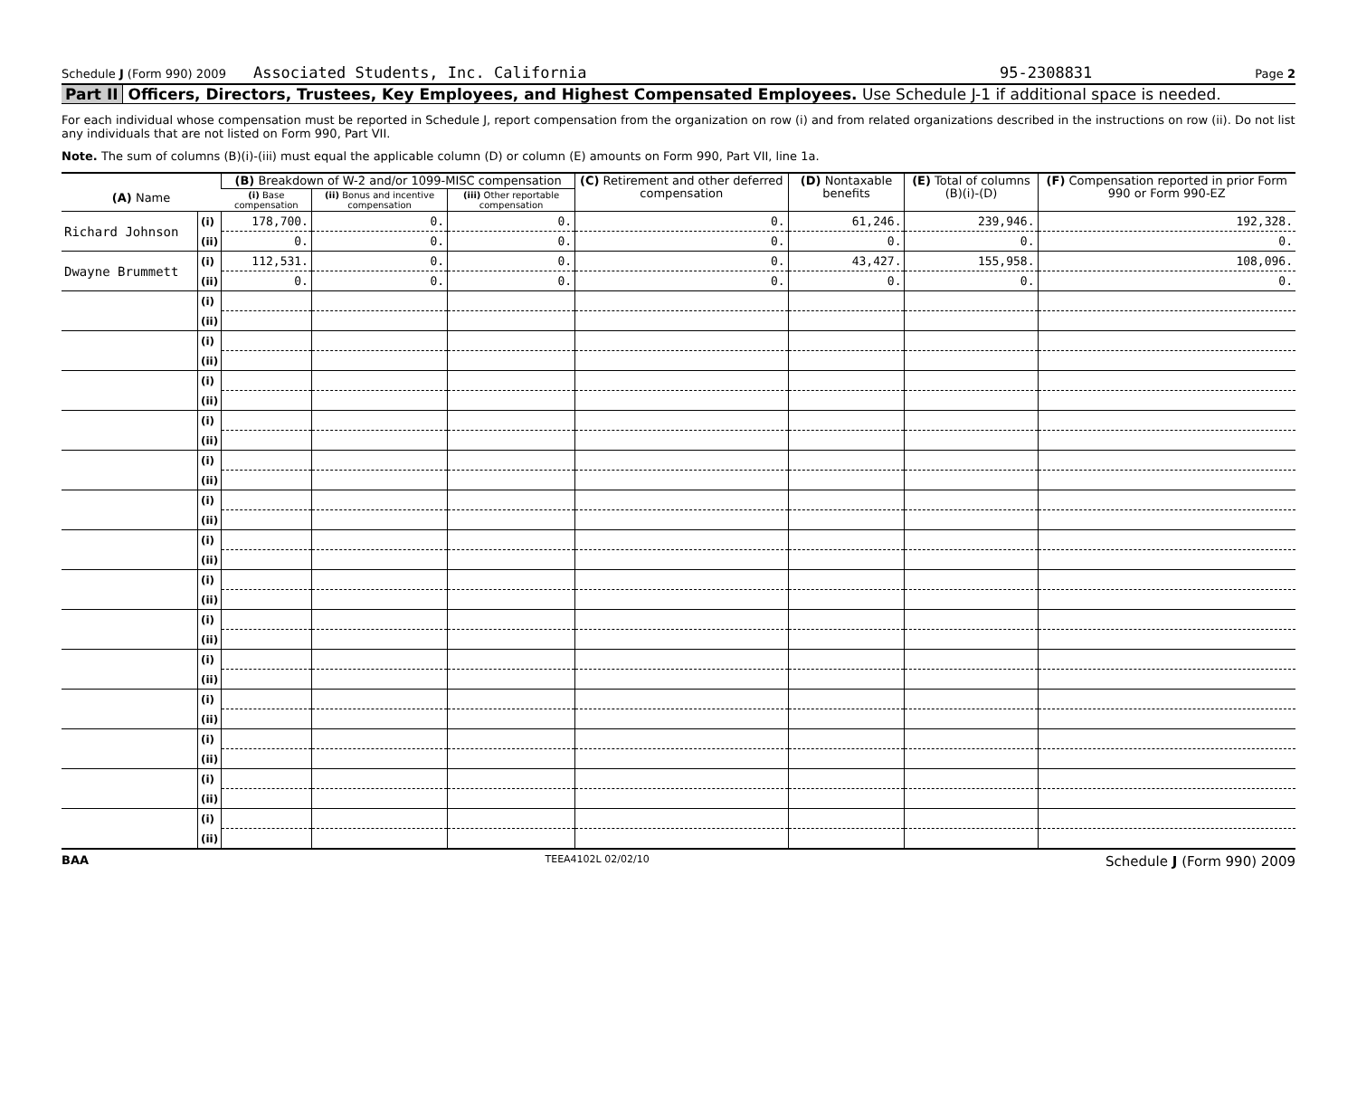Schedule J (Form 990) 2009 Associated Students, Inc. California 95-2308831 Page 2
Part II Officers, Directors, Trustees, Key Employees, and Highest Compensated Employees. Use Schedule J-1 if additional space is needed.
For each individual whose compensation must be reported in Schedule J, report compensation from the organization on row (i) and from related organizations described in the instructions on row (ii). Do not list any individuals that are not listed on Form 990, Part VII.
Note. The sum of columns (B)(i)-(iii) must equal the applicable column (D) or column (E) amounts on Form 990, Part VII, line 1a.
| (A) Name | | (B) Breakdown of W-2 and/or 1099-MISC compensation | | | (C) Retirement and other deferred compensation | (D) Nontaxable benefits | (E) Total of columns (B)(i)-(D) | (F) Compensation reported in prior Form 990 or Form 990-EZ |
| --- | --- | --- | --- | --- | --- | --- | --- | --- |
| | | (i) Base compensation | (ii) Bonus and incentive compensation | (iii) Other reportable compensation | | | | |
| Richard Johnson | (i) | 178,700. | 0. | 0. | 0. | 61,246. | 239,946. | 192,328. |
| | (ii) | 0. | 0. | 0. | 0. | 0. | 0. | 0. |
| Dwayne Brummett | (i) | 112,531. | 0. | 0. | 0. | 43,427. | 155,958. | 108,096. |
| | (ii) | 0. | 0. | 0. | 0. | 0. | 0. | 0. |
| | (i) | | | | | | | |
| | (ii) | | | | | | | |
| | (i) | | | | | | | |
| | (ii) | | | | | | | |
| | (i) | | | | | | | |
| | (ii) | | | | | | | |
| | (i) | | | | | | | |
| | (ii) | | | | | | | |
| | (i) | | | | | | | |
| | (ii) | | | | | | | |
| | (i) | | | | | | | |
| | (ii) | | | | | | | |
| | (i) | | | | | | | |
| | (ii) | | | | | | | |
| | (i) | | | | | | | |
| | (ii) | | | | | | | |
| | (i) | | | | | | | |
| | (ii) | | | | | | | |
| | (i) | | | | | | | |
| | (ii) | | | | | | | |
| | (i) | | | | | | | |
| | (ii) | | | | | | | |
| | (i) | | | | | | | |
| | (ii) | | | | | | | |
| | (i) | | | | | | | |
| | (ii) | | | | | | | |
| | (i) | | | | | | | |
| | (ii) | | | | | | | |
BAA TEEA4102L 02/02/10 Schedule J (Form 990) 2009